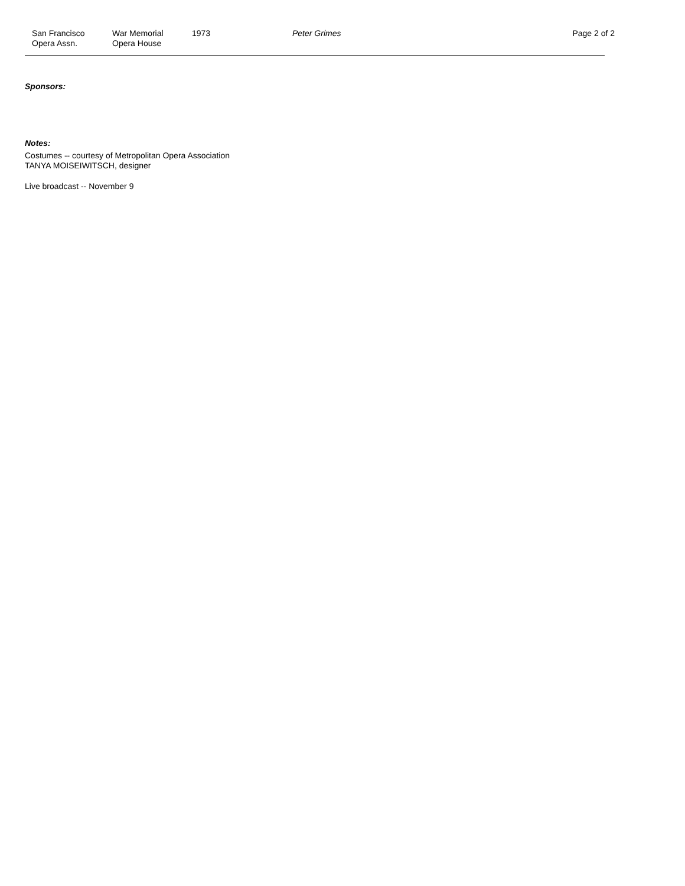San Francisco
Opera Assn.
War Memorial
Opera House
1973 Peter Grimes Page 2 of 2
Sponsors:
Notes:
Costumes -- courtesy of Metropolitan Opera Association
TANYA MOISEIWITSCH, designer
Live broadcast -- November 9